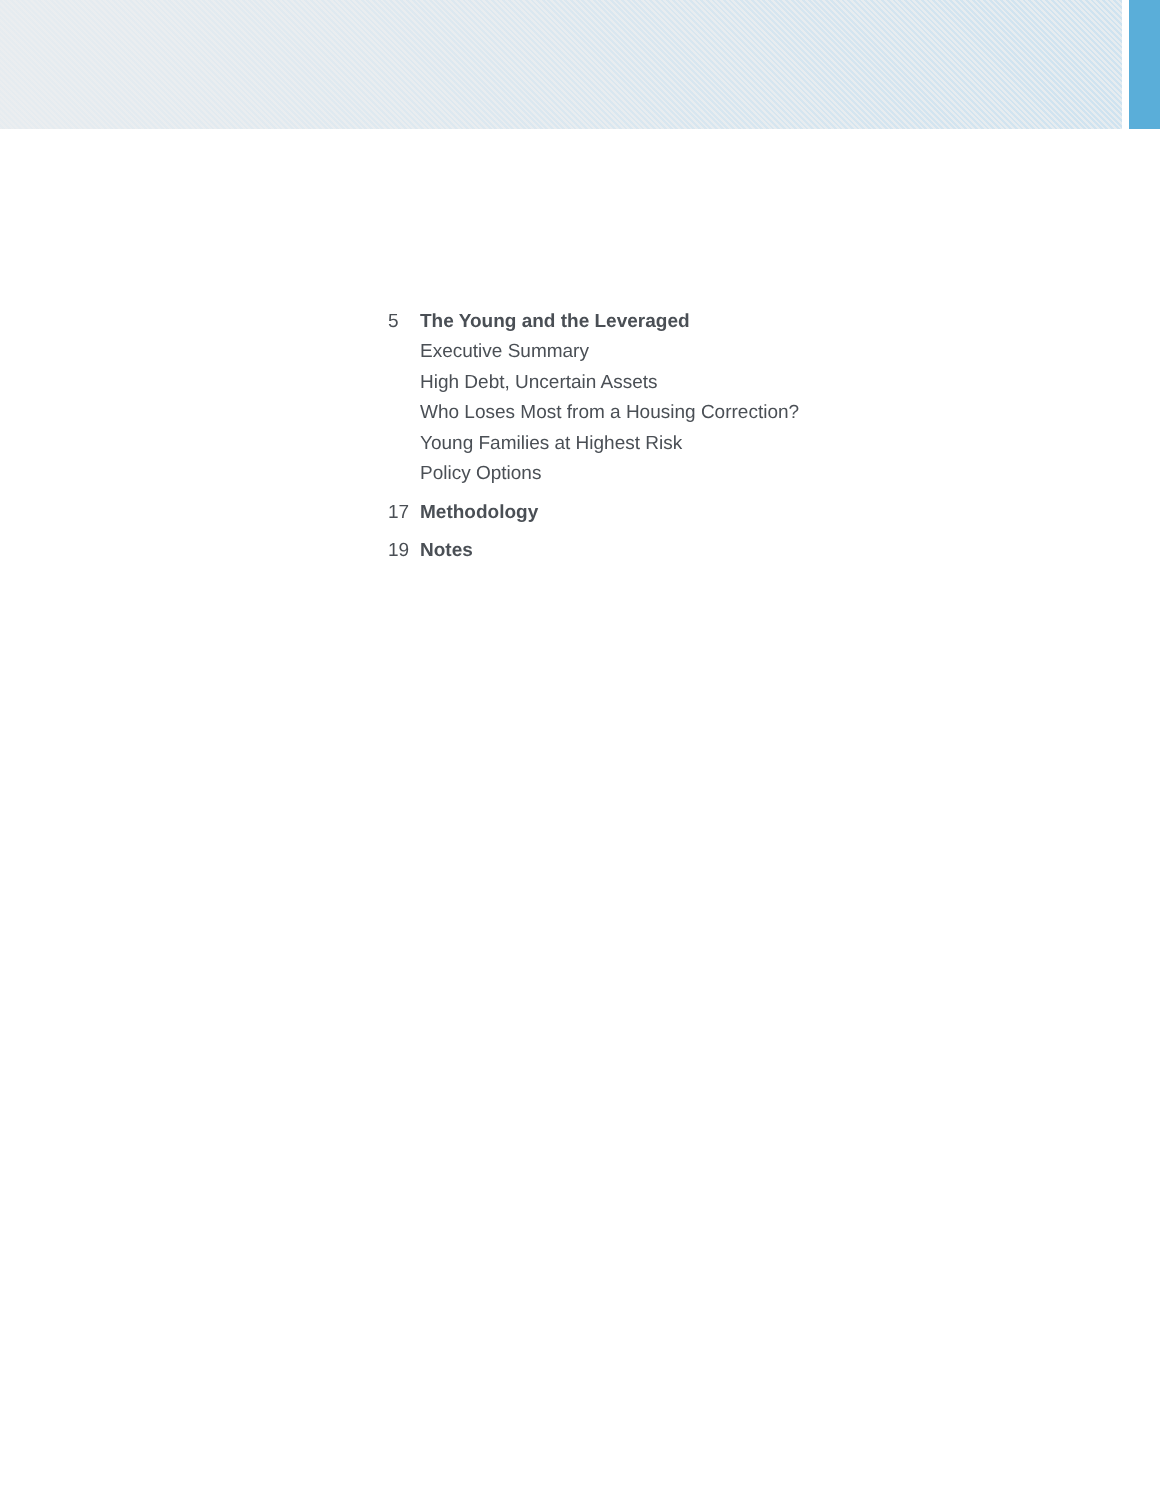5 The Young and the Leveraged
Executive Summary
High Debt, Uncertain Assets
Who Loses Most from a Housing Correction?
Young Families at Highest Risk
Policy Options
17 Methodology
19 Notes